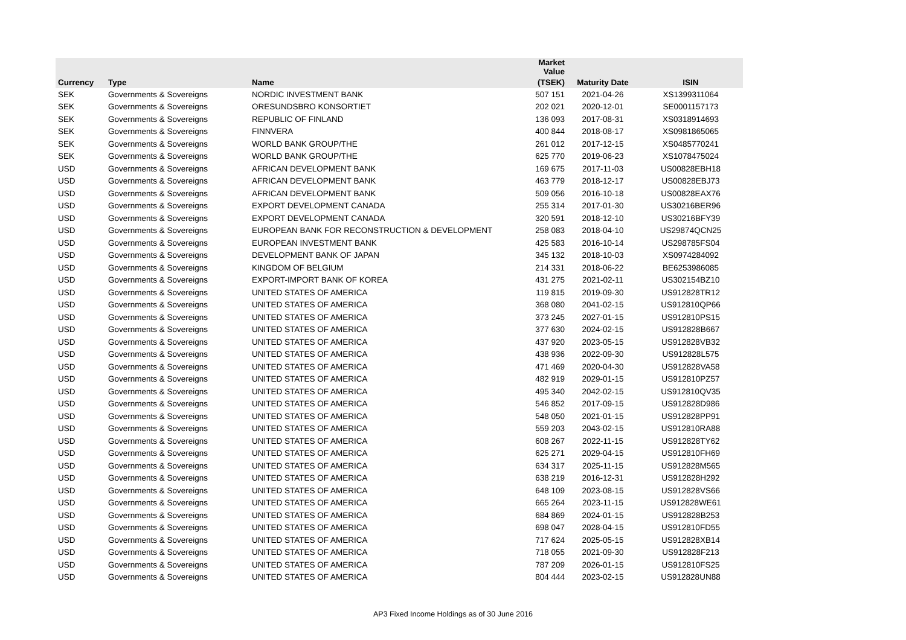| | | | Market Value | | |
| --- | --- | --- | --- | --- | --- |
| Currency | Type | Name | (TSEK) | Maturity Date | ISIN |
| SEK | Governments & Sovereigns | NORDIC INVESTMENT BANK | 507 151 | 2021-04-26 | XS1399311064 |
| SEK | Governments & Sovereigns | ORESUNDSBRO KONSORTIET | 202 021 | 2020-12-01 | SE0001157173 |
| SEK | Governments & Sovereigns | REPUBLIC OF FINLAND | 136 093 | 2017-08-31 | XS0318914693 |
| SEK | Governments & Sovereigns | FINNVERA | 400 844 | 2018-08-17 | XS0981865065 |
| SEK | Governments & Sovereigns | WORLD BANK GROUP/THE | 261 012 | 2017-12-15 | XS0485770241 |
| SEK | Governments & Sovereigns | WORLD BANK GROUP/THE | 625 770 | 2019-06-23 | XS1078475024 |
| USD | Governments & Sovereigns | AFRICAN DEVELOPMENT BANK | 169 675 | 2017-11-03 | US00828EBH18 |
| USD | Governments & Sovereigns | AFRICAN DEVELOPMENT BANK | 463 779 | 2018-12-17 | US00828EBJ73 |
| USD | Governments & Sovereigns | AFRICAN DEVELOPMENT BANK | 509 056 | 2016-10-18 | US00828EAX76 |
| USD | Governments & Sovereigns | EXPORT DEVELOPMENT CANADA | 255 314 | 2017-01-30 | US30216BER96 |
| USD | Governments & Sovereigns | EXPORT DEVELOPMENT CANADA | 320 591 | 2018-12-10 | US30216BFY39 |
| USD | Governments & Sovereigns | EUROPEAN BANK FOR RECONSTRUCTION & DEVELOPMENT | 258 083 | 2018-04-10 | US29874QCN25 |
| USD | Governments & Sovereigns | EUROPEAN INVESTMENT BANK | 425 583 | 2016-10-14 | US298785FS04 |
| USD | Governments & Sovereigns | DEVELOPMENT BANK OF JAPAN | 345 132 | 2018-10-03 | XS0974284092 |
| USD | Governments & Sovereigns | KINGDOM OF BELGIUM | 214 331 | 2018-06-22 | BE6253986085 |
| USD | Governments & Sovereigns | EXPORT-IMPORT BANK OF KOREA | 431 275 | 2021-02-11 | US302154BZ10 |
| USD | Governments & Sovereigns | UNITED STATES OF AMERICA | 119 815 | 2019-09-30 | US912828TR12 |
| USD | Governments & Sovereigns | UNITED STATES OF AMERICA | 368 080 | 2041-02-15 | US912810QP66 |
| USD | Governments & Sovereigns | UNITED STATES OF AMERICA | 373 245 | 2027-01-15 | US912810PS15 |
| USD | Governments & Sovereigns | UNITED STATES OF AMERICA | 377 630 | 2024-02-15 | US912828B667 |
| USD | Governments & Sovereigns | UNITED STATES OF AMERICA | 437 920 | 2023-05-15 | US912828VB32 |
| USD | Governments & Sovereigns | UNITED STATES OF AMERICA | 438 936 | 2022-09-30 | US912828L575 |
| USD | Governments & Sovereigns | UNITED STATES OF AMERICA | 471 469 | 2020-04-30 | US912828VA58 |
| USD | Governments & Sovereigns | UNITED STATES OF AMERICA | 482 919 | 2029-01-15 | US912810PZ57 |
| USD | Governments & Sovereigns | UNITED STATES OF AMERICA | 495 340 | 2042-02-15 | US912810QV35 |
| USD | Governments & Sovereigns | UNITED STATES OF AMERICA | 546 852 | 2017-09-15 | US912828D986 |
| USD | Governments & Sovereigns | UNITED STATES OF AMERICA | 548 050 | 2021-01-15 | US912828PP91 |
| USD | Governments & Sovereigns | UNITED STATES OF AMERICA | 559 203 | 2043-02-15 | US912810RA88 |
| USD | Governments & Sovereigns | UNITED STATES OF AMERICA | 608 267 | 2022-11-15 | US912828TY62 |
| USD | Governments & Sovereigns | UNITED STATES OF AMERICA | 625 271 | 2029-04-15 | US912810FH69 |
| USD | Governments & Sovereigns | UNITED STATES OF AMERICA | 634 317 | 2025-11-15 | US912828M565 |
| USD | Governments & Sovereigns | UNITED STATES OF AMERICA | 638 219 | 2016-12-31 | US912828H292 |
| USD | Governments & Sovereigns | UNITED STATES OF AMERICA | 648 109 | 2023-08-15 | US912828VS66 |
| USD | Governments & Sovereigns | UNITED STATES OF AMERICA | 665 264 | 2023-11-15 | US912828WE61 |
| USD | Governments & Sovereigns | UNITED STATES OF AMERICA | 684 869 | 2024-01-15 | US912828B253 |
| USD | Governments & Sovereigns | UNITED STATES OF AMERICA | 698 047 | 2028-04-15 | US912810FD55 |
| USD | Governments & Sovereigns | UNITED STATES OF AMERICA | 717 624 | 2025-05-15 | US912828XB14 |
| USD | Governments & Sovereigns | UNITED STATES OF AMERICA | 718 055 | 2021-09-30 | US912828F213 |
| USD | Governments & Sovereigns | UNITED STATES OF AMERICA | 787 209 | 2026-01-15 | US912810FS25 |
| USD | Governments & Sovereigns | UNITED STATES OF AMERICA | 804 444 | 2023-02-15 | US912828UN88 |
AP3 Fixed Income Holdings as of 30 June 2016